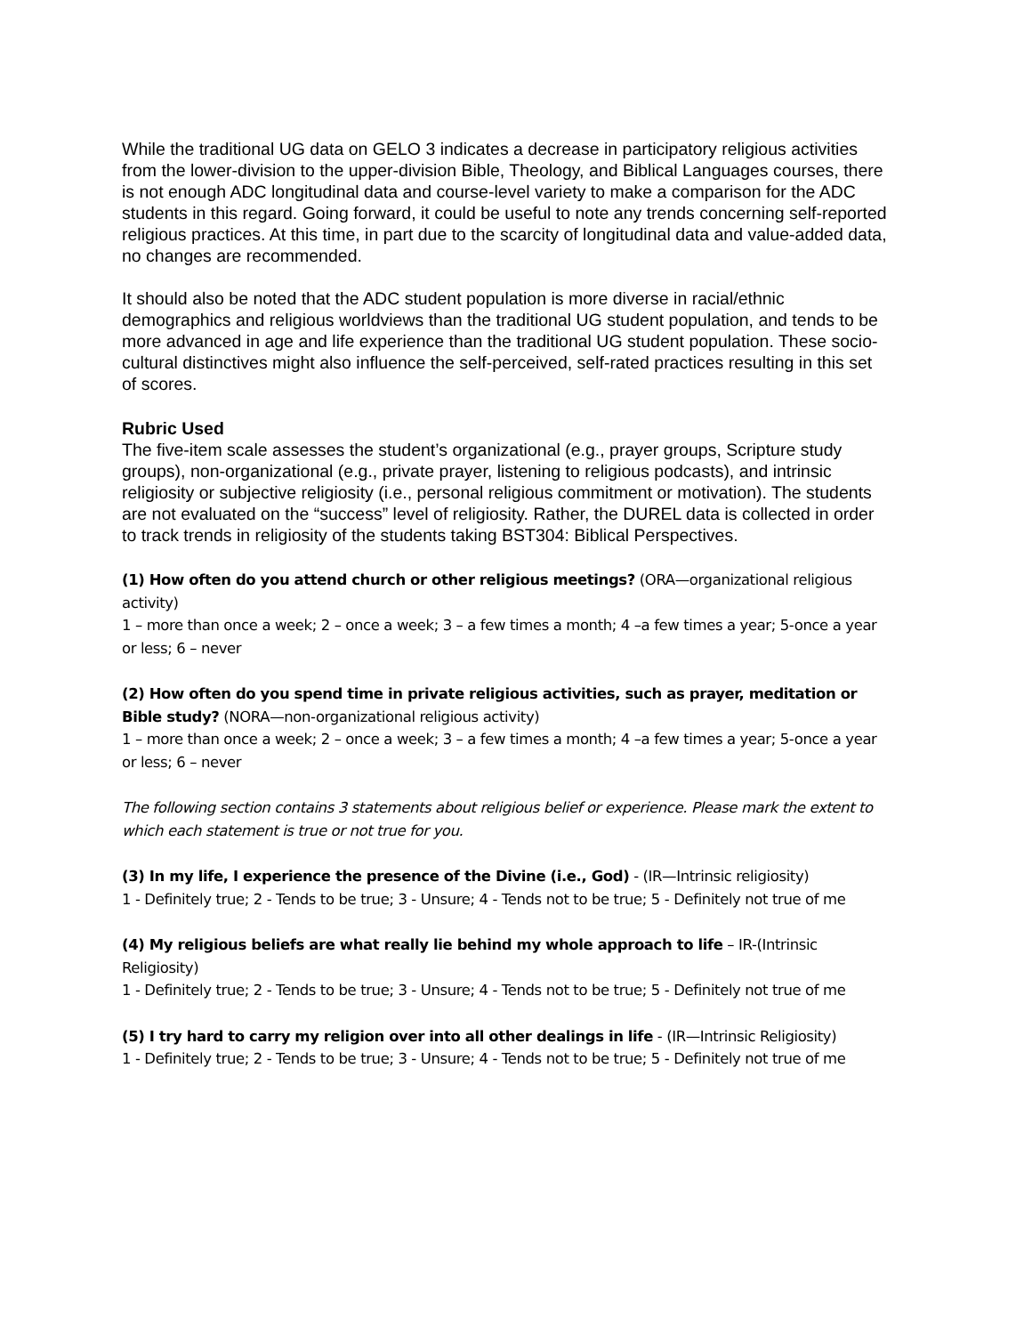While the traditional UG data on GELO 3 indicates a decrease in participatory religious activities from the lower-division to the upper-division Bible, Theology, and Biblical Languages courses, there is not enough ADC longitudinal data and course-level variety to make a comparison for the ADC students in this regard. Going forward, it could be useful to note any trends concerning self-reported religious practices. At this time, in part due to the scarcity of longitudinal data and value-added data, no changes are recommended.
It should also be noted that the ADC student population is more diverse in racial/ethnic demographics and religious worldviews than the traditional UG student population, and tends to be more advanced in age and life experience than the traditional UG student population. These socio-cultural distinctives might also influence the self-perceived, self-rated practices resulting in this set of scores.
Rubric Used
The five-item scale assesses the student’s organizational (e.g., prayer groups, Scripture study groups), non-organizational (e.g., private prayer, listening to religious podcasts), and intrinsic religiosity or subjective religiosity (i.e., personal religious commitment or motivation). The students are not evaluated on the “success” level of religiosity. Rather, the DUREL data is collected in order to track trends in religiosity of the students taking BST304: Biblical Perspectives.
(1) How often do you attend church or other religious meetings? (ORA—organizational religious activity)
1 – more than once a week; 2 – once a week; 3 – a few times a month; 4 –a few times a year; 5-once a year or less; 6 – never
(2) How often do you spend time in private religious activities, such as prayer, meditation or Bible study? (NORA—non-organizational religious activity)
1 – more than once a week; 2 – once a week; 3 – a few times a month; 4 –a few times a year; 5-once a year or less; 6 – never
The following section contains 3 statements about religious belief or experience. Please mark the extent to which each statement is true or not true for you.
(3) In my life, I experience the presence of the Divine (i.e., God) - (IR—Intrinsic religiosity)
1 - Definitely true; 2 - Tends to be true; 3 - Unsure; 4 - Tends not to be true; 5 - Definitely not true of me
(4) My religious beliefs are what really lie behind my whole approach to life – IR-(Intrinsic Religiosity)
1 - Definitely true; 2 - Tends to be true; 3 - Unsure; 4 - Tends not to be true; 5 - Definitely not true of me
(5) I try hard to carry my religion over into all other dealings in life - (IR—Intrinsic Religiosity)
1 - Definitely true; 2 - Tends to be true; 3 - Unsure; 4 - Tends not to be true; 5 - Definitely not true of me